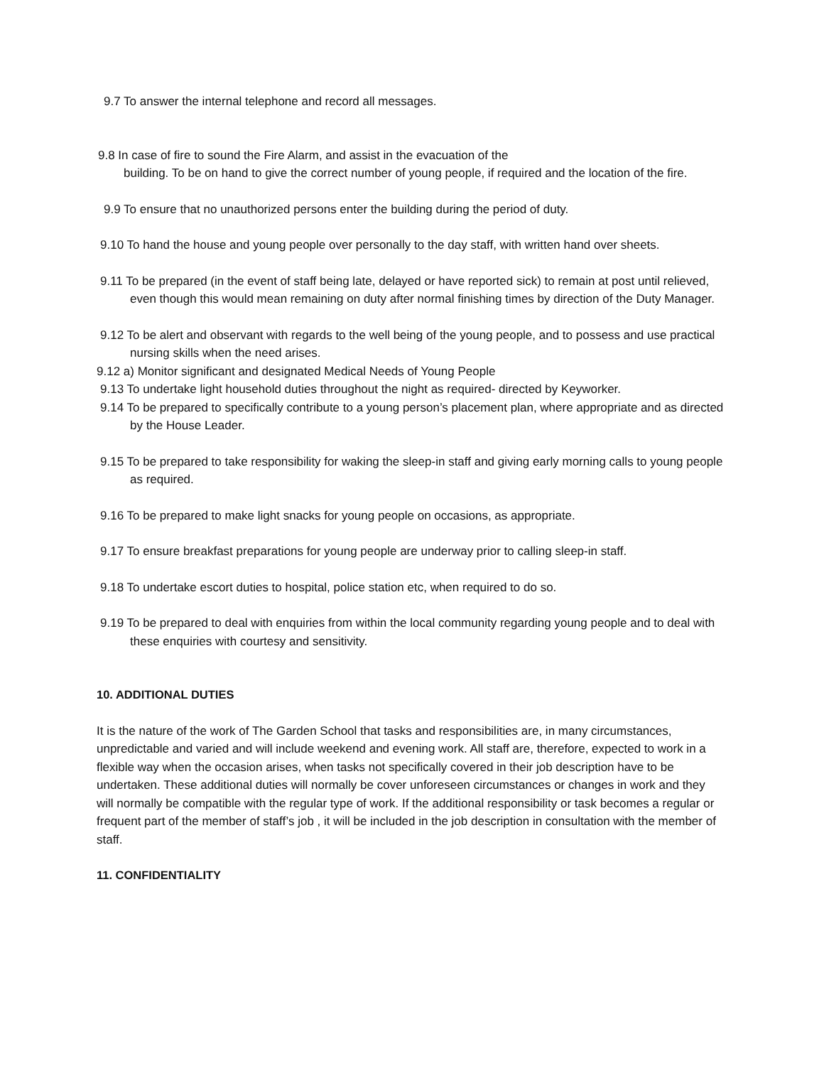9.7 To answer the internal telephone and record all messages.
9.8 In case of fire to sound the Fire Alarm, and assist in the evacuation of the
building. To be on hand to give the correct number of young people, if required and the location of the fire.
9.9 To ensure that no unauthorized persons enter the building during the period of duty.
9.10 To hand the house and young people over personally to the day staff, with written hand over sheets.
9.11 To be prepared (in the event of staff being late, delayed or have reported sick) to remain at post until relieved, even though this would mean remaining on duty after normal finishing times by direction of the Duty Manager.
9.12 To be alert and observant with regards to the well being of the young people, and to possess and use practical nursing skills when the need arises.
9.12 a) Monitor significant and designated Medical Needs of Young People
9.13 To undertake light household duties throughout the night as required- directed by Keyworker.
9.14 To be prepared to specifically contribute to a young person’s placement plan, where appropriate and as directed by the House Leader.
9.15 To be prepared to take responsibility for waking the sleep-in staff and giving early morning calls to young people as required.
9.16 To be prepared to make light snacks for young people on occasions, as appropriate.
9.17 To ensure breakfast preparations for young people are underway prior to calling sleep-in staff.
9.18 To undertake escort duties to hospital, police station etc, when required to do so.
9.19 To be prepared to deal with enquiries from within the local community regarding young people and to deal with these enquiries with courtesy and sensitivity.
10. ADDITIONAL DUTIES
It is the nature of the work of The Garden School that tasks and responsibilities are, in many circumstances, unpredictable and varied and will include weekend and evening work. All staff are, therefore, expected to work in a flexible way when the occasion arises, when tasks not specifically covered in their job description have to be undertaken. These additional duties will normally be cover unforeseen circumstances or changes in work and they will normally be compatible with the regular type of work. If the additional responsibility or task becomes a regular or frequent part of the member of staff’s job , it will be included in the job description in consultation with the member of staff.
11. CONFIDENTIALITY